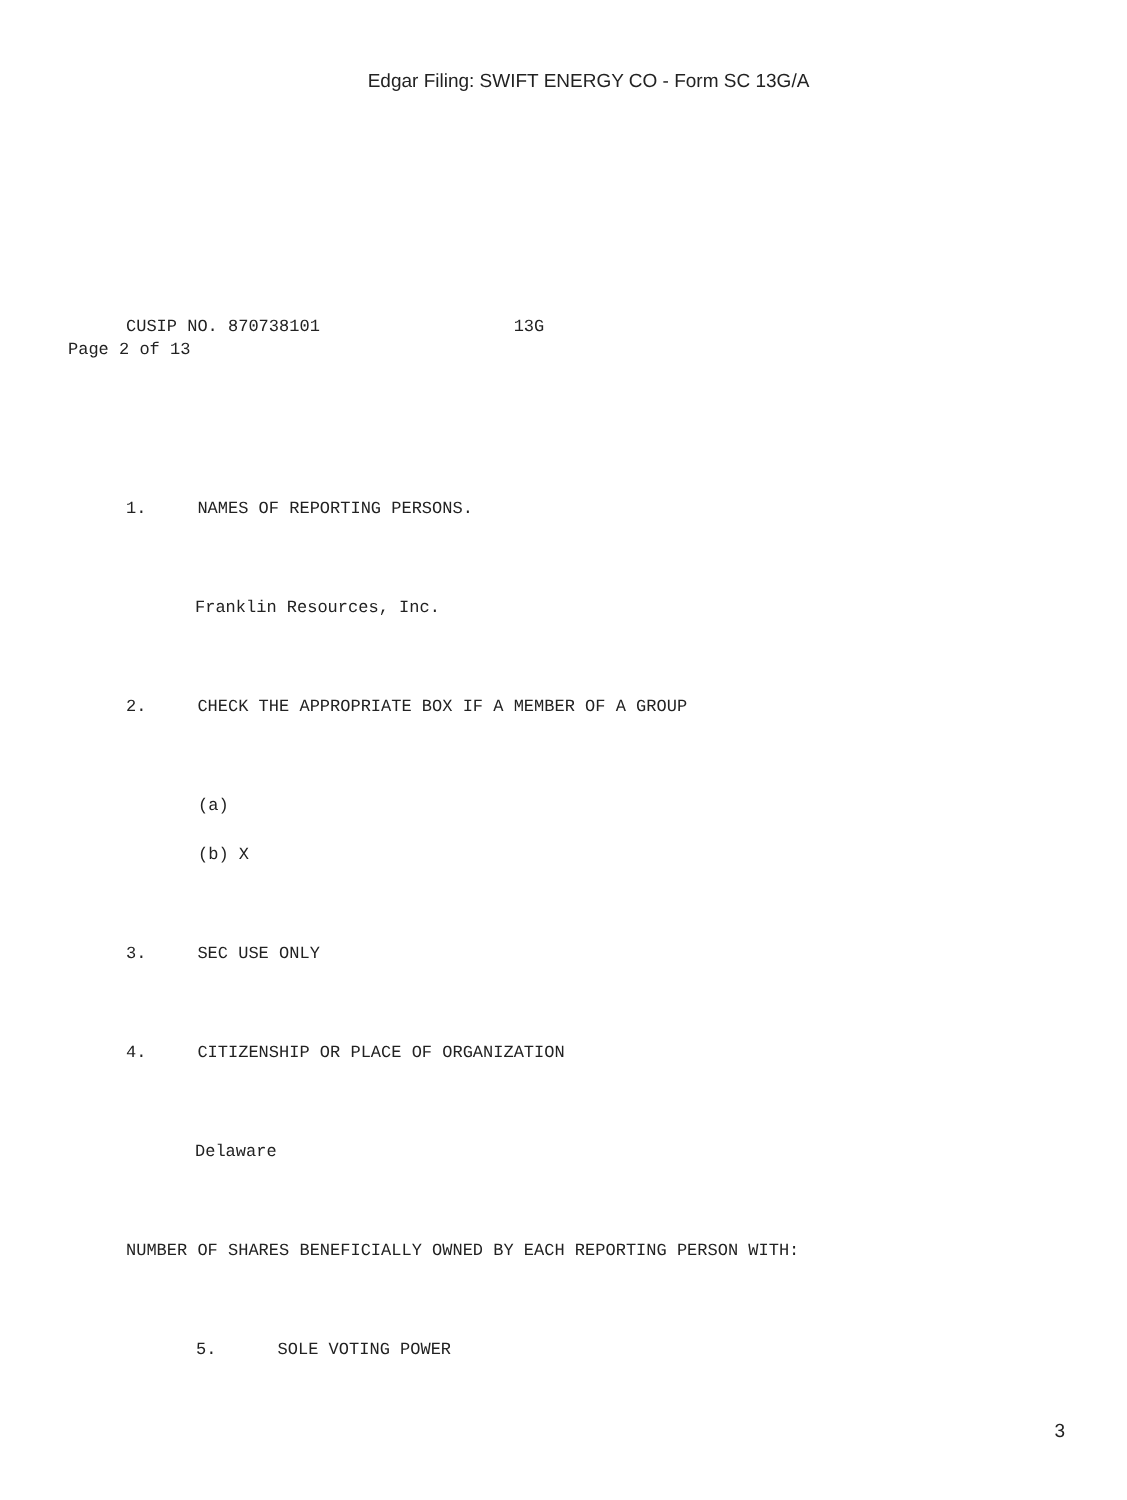Edgar Filing: SWIFT ENERGY CO - Form SC 13G/A
CUSIP NO. 870738101 13G
Page 2 of 13
1. NAMES OF REPORTING PERSONS.
Franklin Resources, Inc.
2. CHECK THE APPROPRIATE BOX IF A MEMBER OF A GROUP
(a)
(b) X
3. SEC USE ONLY
4. CITIZENSHIP OR PLACE OF ORGANIZATION
Delaware
NUMBER OF SHARES BENEFICIALLY OWNED BY EACH REPORTING PERSON WITH:
5. SOLE VOTING POWER
3